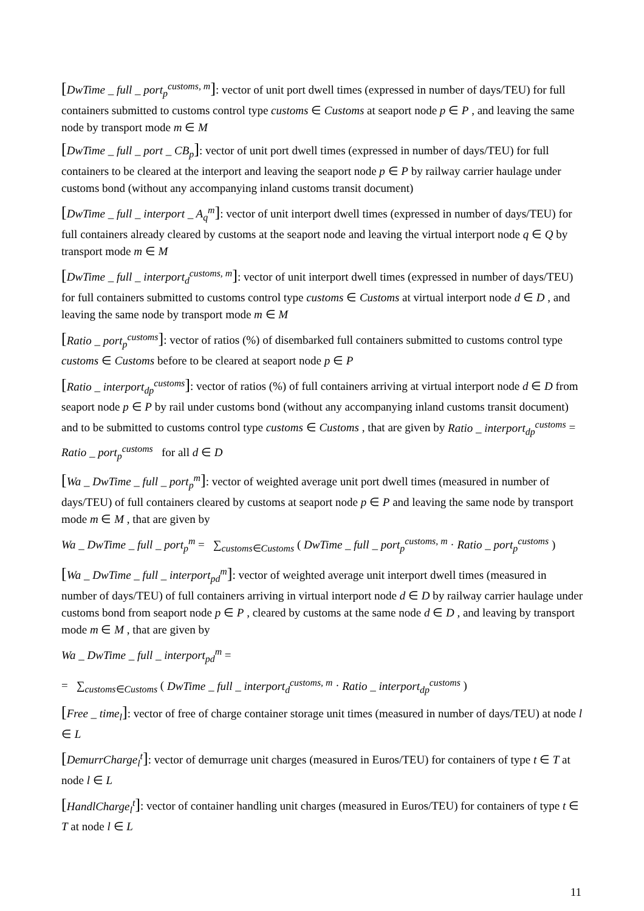[DwTime _ full _ port<sub>p</sub><sup>customs, m</sup>]: vector of unit port dwell times (expressed in number of days/TEU) for full containers submitted to customs control type customs ∈ Customs at seaport node p ∈ P , and leaving the same node by transport mode m ∈ M
[DwTime _ full _ port _ CB<sub>p</sub>]: vector of unit port dwell times (expressed in number of days/TEU) for full containers to be cleared at the interport and leaving the seaport node p ∈ P by railway carrier haulage under customs bond (without any accompanying inland customs transit document)
[DwTime _ full _ interport _ A<sub>q</sub><sup>m</sup>]: vector of unit interport dwell times (expressed in number of days/TEU) for full containers already cleared by customs at the seaport node and leaving the virtual interport node q ∈ Q by transport mode m ∈ M
[DwTime _ full _ interport<sub>d</sub><sup>customs, m</sup>]: vector of unit interport dwell times (expressed in number of days/TEU) for full containers submitted to customs control type customs ∈ Customs at virtual interport node d ∈ D , and leaving the same node by transport mode m ∈ M
[Ratio _ port<sub>p</sub><sup>customs</sup>]: vector of ratios (%) of disembarked full containers submitted to customs control type customs ∈ Customs before to be cleared at seaport node p ∈ P
[Ratio _ interport<sub>dp</sub><sup>customs</sup>]: vector of ratios (%) of full containers arriving at virtual interport node d ∈ D from seaport node p ∈ P by rail under customs bond (without any accompanying inland customs transit document) and to be submitted to customs control type customs ∈ Customs , that are given by Ratio _ interport<sub>dp</sub><sup>customs</sup> = Ratio _ port<sub>p</sub><sup>customs</sup> for all d ∈ D
[Wa _ DwTime _ full _ port<sub>p</sub><sup>m</sup>]: vector of weighted average unit port dwell times (measured in number of days/TEU) of full containers cleared by customs at seaport node p ∈ P and leaving the same node by transport mode m ∈ M , that are given by
Wa _ DwTime _ full _ port<sub>p</sub><sup>m</sup> = ∑<sub>customs∈Customs</sub> ( DwTime _ full _ port<sub>p</sub><sup>customs, m</sup> · Ratio _ port<sub>p</sub><sup>customs</sup> )
[Wa _ DwTime _ full _ interport<sub>pd</sub><sup>m</sup>]: vector of weighted average unit interport dwell times (measured in number of days/TEU) of full containers arriving in virtual interport node d ∈ D by railway carrier haulage under customs bond from seaport node p ∈ P , cleared by customs at the same node d ∈ D , and leaving by transport mode m ∈ M , that are given by
Wa _ DwTime _ full _ interport<sub>pd</sub><sup>m</sup> =
= ∑<sub>customs∈Customs</sub> ( DwTime _ full _ interport<sub>d</sub><sup>customs, m</sup> · Ratio _ interport<sub>dp</sub><sup>customs</sup> )
[Free _ time<sub>l</sub>]: vector of free of charge container storage unit times (measured in number of days/TEU) at node l ∈ L
[DemurrCharge<sub>l</sub><sup>t</sup>]: vector of demurrage unit charges (measured in Euros/TEU) for containers of type t ∈ T at node l ∈ L
[HandlCharge<sub>l</sub><sup>t</sup>]: vector of container handling unit charges (measured in Euros/TEU) for containers of type t ∈ T at node l ∈ L
11